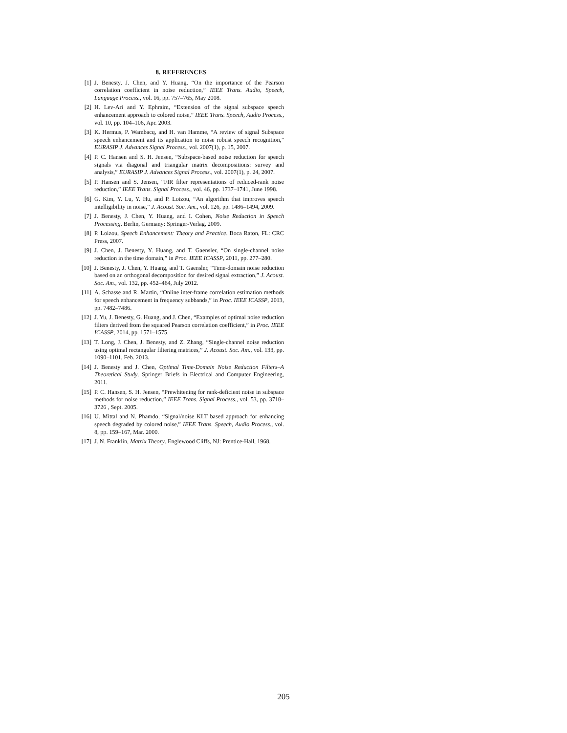8. REFERENCES
[1] J. Benesty, J. Chen, and Y. Huang, “On the importance of the Pearson correlation coefficient in noise reduction,” IEEE Trans. Audio, Speech, Language Process., vol. 16, pp. 757–765, May 2008.
[2] H. Lev-Ari and Y. Ephraim, “Extension of the signal subspace speech enhancement approach to colored noise,” IEEE Trans. Speech, Audio Process., vol. 10, pp. 104–106, Apr. 2003.
[3] K. Hermus, P. Wambacq, and H. van Hamme, “A review of signal Subspace speech enhancement and its application to noise robust speech recognition,” EURASIP J. Advances Signal Process., vol. 2007(1), p. 15, 2007.
[4] P. C. Hansen and S. H. Jensen, “Subspace-based noise reduction for speech signals via diagonal and triangular matrix decompositions: survey and analysis,” EURASIP J. Advances Signal Process., vol. 2007(1), p. 24, 2007.
[5] P. Hansen and S. Jensen, “FIR filter representations of reduced-rank noise reduction,” IEEE Trans. Signal Process., vol. 46, pp. 1737–1741, June 1998.
[6] G. Kim, Y. Lu, Y. Hu, and P. Loizou, “An algorithm that improves speech intelligibility in noise,” J. Acoust. Soc. Am., vol. 126, pp. 1486–1494, 2009.
[7] J. Benesty, J. Chen, Y. Huang, and I. Cohen, Noise Reduction in Speech Processing. Berlin, Germany: Springer-Verlag, 2009.
[8] P. Loizou, Speech Enhancement: Theory and Practice. Boca Raton, FL: CRC Press, 2007.
[9] J. Chen, J. Benesty, Y. Huang, and T. Gaensler, “On single-channel noise reduction in the time domain,” in Proc. IEEE ICASSP, 2011, pp. 277–280.
[10] J. Benesty, J. Chen, Y. Huang, and T. Gaensler, “Time-domain noise reduction based on an orthogonal decomposition for desired signal extraction,” J. Acoust. Soc. Am., vol. 132, pp. 452–464, July 2012.
[11] A. Schasse and R. Martin, “Online inter-frame correlation estimation methods for speech enhancement in frequency subbands,” in Proc. IEEE ICASSP, 2013, pp. 7482–7486.
[12] J. Yu, J. Benesty, G. Huang, and J. Chen, “Examples of optimal noise reduction filters derived from the squared Pearson correlation coefficient,” in Proc. IEEE ICASSP, 2014, pp. 1571–1575.
[13] T. Long, J. Chen, J. Benesty, and Z. Zhang, “Single-channel noise reduction using optimal rectangular filtering matrices,” J. Acoust. Soc. Am., vol. 133, pp. 1090–1101, Feb. 2013.
[14] J. Benesty and J. Chen, Optimal Time-Domain Noise Reduction Filters–A Theoretical Study. Springer Briefs in Electrical and Computer Engineering, 2011.
[15] P. C. Hansen, S. H. Jensen, “Prewhitening for rank-deficient noise in subspace methods for noise reduction,” IEEE Trans. Signal Process., vol. 53, pp. 3718–3726 , Sept. 2005.
[16] U. Mittal and N. Phamdo, “Signal/noise KLT based approach for enhancing speech degraded by colored noise,” IEEE Trans. Speech, Audio Process., vol. 8, pp. 159–167, Mar. 2000.
[17] J. N. Franklin, Matrix Theory. Englewood Cliffs, NJ: Prentice-Hall, 1968.
205